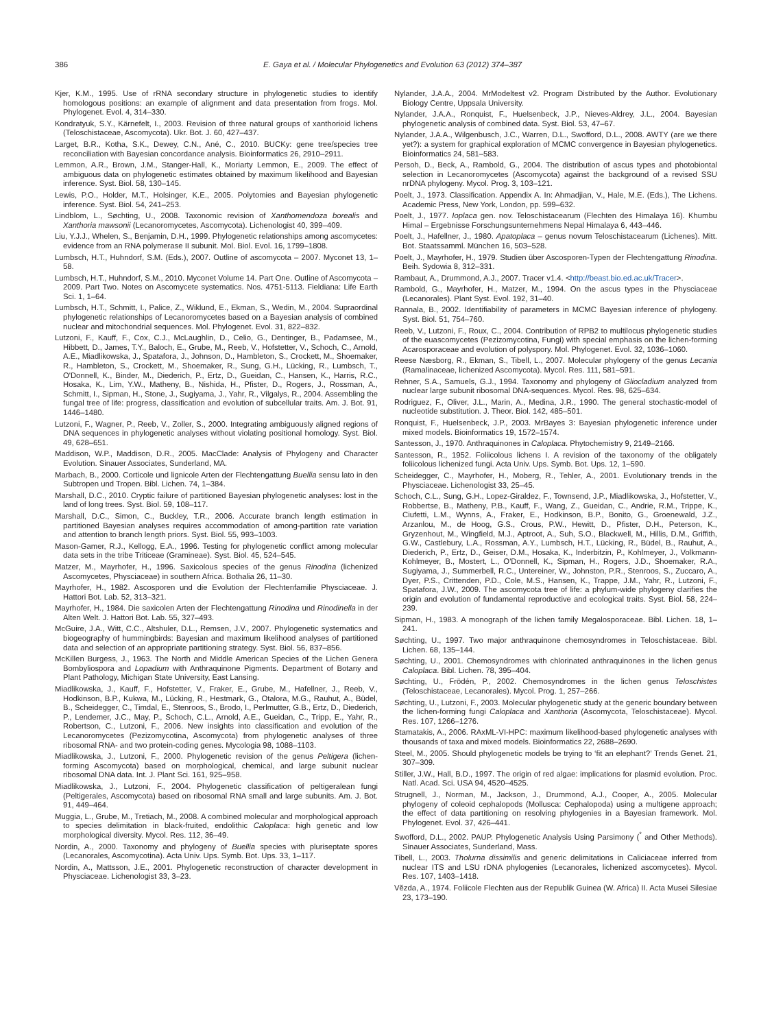386 E. Gaya et al. / Molecular Phylogenetics and Evolution 63 (2012) 374–387
Kjer, K.M., 1995. Use of rRNA secondary structure in phylogenetic studies to identify homologous positions: an example of alignment and data presentation from frogs. Mol. Phylogenet. Evol. 4, 314–330.
Kondratyuk, S.Y., Kärnefelt, I., 2003. Revision of three natural groups of xanthorioid lichens (Teloschistaceae, Ascomycota). Ukr. Bot. J. 60, 427–437.
Larget, B.R., Kotha, S.K., Dewey, C.N., Ané, C., 2010. BUCKy: gene tree/species tree reconciliation with Bayesian concordance analysis. Bioinformatics 26, 2910–2911.
Lemmon, A.R., Brown, J.M., Stanger-Hall, K., Moriarty Lemmon, E., 2009. The effect of ambiguous data on phylogenetic estimates obtained by maximum likelihood and Bayesian inference. Syst. Biol. 58, 130–145.
Lewis, P.O., Holder, M.T., Holsinger, K.E., 2005. Polytomies and Bayesian phylogenetic inference. Syst. Biol. 54, 241–253.
Lindblom, L., Søchting, U., 2008. Taxonomic revision of Xanthomendoza borealis and Xanthoria mawsonii (Lecanoromycetes, Ascomycota). Lichenologist 40, 399–409.
Liu, Y.J.J., Whelen, S., Benjamin, D.H., 1999. Phylogenetic relationships among ascomycetes: evidence from an RNA polymerase II subunit. Mol. Biol. Evol. 16, 1799–1808.
Lumbsch, H.T., Huhndorf, S.M. (Eds.), 2007. Outline of ascomycota – 2007. Myconet 13, 1–58.
Lumbsch, H.T., Huhndorf, S.M., 2010. Myconet Volume 14. Part One. Outline of Ascomycota – 2009. Part Two. Notes on Ascomycete systematics. Nos. 4751-5113. Fieldiana: Life Earth Sci. 1, 1–64.
Lumbsch, H.T., Schmitt, I., Palice, Z., Wiklund, E., Ekman, S., Wedin, M., 2004. Supraordinal phylogenetic relationships of Lecanoromycetes based on a Bayesian analysis of combined nuclear and mitochondrial sequences. Mol. Phylogenet. Evol. 31, 822–832.
Lutzoni, F., Kauff, F., Cox, C.J., McLaughlin, D., Celio, G., Dentinger, B., Padamsee, M., Hibbett, D., James, T.Y., Baloch, E., Grube, M., Reeb, V., Hofstetter, V., Schoch, C., Arnold, A.E., Miadlikowska, J., Spatafora, J., Johnson, D., Hambleton, S., Crockett, M., Shoemaker, R., Hambleton, S., Crockett, M., Shoemaker, R., Sung, G.H., Lücking, R., Lumbsch, T., O'Donnell, K., Binder, M., Diederich, P., Ertz, D., Gueidan, C., Hansen, K., Harris, R.C., Hosaka, K., Lim, Y.W., Matheny, B., Nishida, H., Pfister, D., Rogers, J., Rossman, A., Schmitt, I., Sipman, H., Stone, J., Sugiyama, J., Yahr, R., Vilgalys, R., 2004. Assembling the fungal tree of life: progress, classification and evolution of subcellular traits. Am. J. Bot. 91, 1446–1480.
Lutzoni, F., Wagner, P., Reeb, V., Zoller, S., 2000. Integrating ambiguously aligned regions of DNA sequences in phylogenetic analyses without violating positional homology. Syst. Biol. 49, 628–651.
Maddison, W.P., Maddison, D.R., 2005. MacClade: Analysis of Phylogeny and Character Evolution. Sinauer Associates, Sunderland, MA.
Marbach, B., 2000. Corticole und lignicole Arten der Flechtengattung Buellia sensu lato in den Subtropen und Tropen. Bibl. Lichen. 74, 1–384.
Marshall, D.C., 2010. Cryptic failure of partitioned Bayesian phylogenetic analyses: lost in the land of long trees. Syst. Biol. 59, 108–117.
Marshall, D.C., Simon, C., Buckley, T.R., 2006. Accurate branch length estimation in partitioned Bayesian analyses requires accommodation of among-partition rate variation and attention to branch length priors. Syst. Biol. 55, 993–1003.
Mason-Gamer, R.J., Kellogg, E.A., 1996. Testing for phylogenetic conflict among molecular data sets in the tribe Triticeae (Gramineae). Syst. Biol. 45, 524–545.
Matzer, M., Mayrhofer, H., 1996. Saxicolous species of the genus Rinodina (lichenized Ascomycetes, Physciaceae) in southern Africa. Bothalia 26, 11–30.
Mayrhofer, H., 1982. Ascosporen und die Evolution der Flechtenfamilie Physciaceae. J. Hattori Bot. Lab. 52, 313–321.
Mayrhofer, H., 1984. Die saxicolen Arten der Flechtengattung Rinodina und Rinodinella in der Alten Welt. J. Hattori Bot. Lab. 55, 327–493.
McGuire, J.A., Witt, C.C., Altshuler, D.L., Remsen, J.V., 2007. Phylogenetic systematics and biogeography of hummingbirds: Bayesian and maximum likelihood analyses of partitioned data and selection of an appropriate partitioning strategy. Syst. Biol. 56, 837–856.
McKillen Burgess, J., 1963. The North and Middle American Species of the Lichen Genera Bombyliospora and Lopadium with Anthraquinone Pigments. Department of Botany and Plant Pathology, Michigan State University, East Lansing.
Miadlikowska, J., Kauff, F., Hofstetter, V., Fraker, E., Grube, M., Hafellner, J., Reeb, V., Hodkinson, B.P., Kukwa, M., Lücking, R., Hestmark, G., Otalora, M.G., Rauhut, A., Büdel, B., Scheidegger, C., Timdal, E., Stenroos, S., Brodo, I., Perlmutter, G.B., Ertz, D., Diederich, P., Lendemer, J.C., May, P., Schoch, C.L., Arnold, A.E., Gueidan, C., Tripp, E., Yahr, R., Robertson, C., Lutzoni, F., 2006. New insights into classification and evolution of the Lecanoromycetes (Pezizomycotina, Ascomycota) from phylogenetic analyses of three ribosomal RNA- and two protein-coding genes. Mycologia 98, 1088–1103.
Miadlikowska, J., Lutzoni, F., 2000. Phylogenetic revision of the genus Peltigera (lichen-forming Ascomycota) based on morphological, chemical, and large subunit nuclear ribosomal DNA data. Int. J. Plant Sci. 161, 925–958.
Miadlikowska, J., Lutzoni, F., 2004. Phylogenetic classification of peltigeralean fungi (Peltigerales, Ascomycota) based on ribosomal RNA small and large subunits. Am. J. Bot. 91, 449–464.
Muggia, L., Grube, M., Tretiach, M., 2008. A combined molecular and morphological approach to species delimitation in black-fruited, endolithic Caloplaca: high genetic and low morphological diversity. Mycol. Res. 112, 36–49.
Nordin, A., 2000. Taxonomy and phylogeny of Buellia species with pluriseptate spores (Lecanorales, Ascomycotina). Acta Univ. Ups. Symb. Bot. Ups. 33, 1–117.
Nordin, A., Mattsson, J.E., 2001. Phylogenetic reconstruction of character development in Physciaceae. Lichenologist 33, 3–23.
Nylander, J.A.A., 2004. MrModeltest v2. Program Distributed by the Author. Evolutionary Biology Centre, Uppsala University.
Nylander, J.A.A., Ronquist, F., Huelsenbeck, J.P., Nieves-Aldrey, J.L., 2004. Bayesian phylogenetic analysis of combined data. Syst. Biol. 53, 47–67.
Nylander, J.A.A., Wilgenbusch, J.C., Warren, D.L., Swofford, D.L., 2008. AWTY (are we there yet?): a system for graphical exploration of MCMC convergence in Bayesian phylogenetics. Bioinformatics 24, 581–583.
Persoh, D., Beck, A., Rambold, G., 2004. The distribution of ascus types and photobiontal selection in Lecanoromycetes (Ascomycota) against the background of a revised SSU nrDNA phylogeny. Mycol. Prog. 3, 103–121.
Poelt, J., 1973. Classification. Appendix A. In: Ahmadjian, V., Hale, M.E. (Eds.), The Lichens. Academic Press, New York, London, pp. 599–632.
Poelt, J., 1977. Ioplaca gen. nov. Teloschistacearum (Flechten des Himalaya 16). Khumbu Himal – Ergebnisse Forschungsunternehmens Nepal Himalaya 6, 443–446.
Poelt, J., Hafellner, J., 1980. Apatoplaca – genus novum Teloschistacearum (Lichenes). Mitt. Bot. Staatssamml. München 16, 503–528.
Poelt, J., Mayrhofer, H., 1979. Studien über Ascosporen-Typen der Flechtengattung Rinodina. Beih. Sydowia 8, 312–331.
Rambaut, A., Drummond, A.J., 2007. Tracer v1.4. <http://beast.bio.ed.ac.uk/Tracer>.
Rambold, G., Mayrhofer, H., Matzer, M., 1994. On the ascus types in the Physciaceae (Lecanorales). Plant Syst. Evol. 192, 31–40.
Rannala, B., 2002. Identifiability of parameters in MCMC Bayesian inference of phylogeny. Syst. Biol. 51, 754–760.
Reeb, V., Lutzoni, F., Roux, C., 2004. Contribution of RPB2 to multilocus phylogenetic studies of the euascomycetes (Pezizomycotina, Fungi) with special emphasis on the lichen-forming Acarosporaceae and evolution of polyspory. Mol. Phylogenet. Evol. 32, 1036–1060.
Reese Næsborg, R., Ekman, S., Tibell, L., 2007. Molecular phylogeny of the genus Lecania (Ramalinaceae, lichenized Ascomycota). Mycol. Res. 111, 581–591.
Rehner, S.A., Samuels, G.J., 1994. Taxonomy and phylogeny of Gliocladium analyzed from nuclear large subunit ribosomal DNA-sequences. Mycol. Res. 98, 625–634.
Rodriguez, F., Oliver, J.L., Marin, A., Medina, J.R., 1990. The general stochastic-model of nucleotide substitution. J. Theor. Biol. 142, 485–501.
Ronquist, F., Huelsenbeck, J.P., 2003. MrBayes 3: Bayesian phylogenetic inference under mixed models. Bioinformatics 19, 1572–1574.
Santesson, J., 1970. Anthraquinones in Caloplaca. Phytochemistry 9, 2149–2166.
Santesson, R., 1952. Foliicolous lichens I. A revision of the taxonomy of the obligately foliicolous lichenized fungi. Acta Univ. Ups. Symb. Bot. Ups. 12, 1–590.
Scheidegger, C., Mayrhofer, H., Moberg, R., Tehler, A., 2001. Evolutionary trends in the Physciaceae. Lichenologist 33, 25–45.
Schoch, C.L., Sung, G.H., Lopez-Giraldez, F., Townsend, J.P., Miadlikowska, J., Hofstetter, V., Robbertse, B., Matheny, P.B., Kauff, F., Wang, Z., Gueidan, C., Andrie, R.M., Trippe, K., Ciufetti, L.M., Wynns, A., Fraker, E., Hodkinson, B.P., Bonito, G., Groenewald, J.Z., Arzanlou, M., de Hoog, G.S., Crous, P.W., Hewitt, D., Pfister, D.H., Peterson, K., Gryzenhout, M., Wingfield, M.J., Aptroot, A., Suh, S.O., Blackwell, M., Hillis, D.M., Griffith, G.W., Castlebury, L.A., Rossman, A.Y., Lumbsch, H.T., Lücking, R., Büdel, B., Rauhut, A., Diederich, P., Ertz, D., Geiser, D.M., Hosaka, K., Inderbitzin, P., Kohlmeyer, J., Volkmann-Kohlmeyer, B., Mostert, L., O'Donnell, K., Sipman, H., Rogers, J.D., Shoemaker, R.A., Sugiyama, J., Summerbell, R.C., Untereiner, W., Johnston, P.R., Stenroos, S., Zuccaro, A., Dyer, P.S., Crittenden, P.D., Cole, M.S., Hansen, K., Trappe, J.M., Yahr, R., Lutzoni, F., Spatafora, J.W., 2009. The ascomycota tree of life: a phylum-wide phylogeny clarifies the origin and evolution of fundamental reproductive and ecological traits. Syst. Biol. 58, 224–239.
Sipman, H., 1983. A monograph of the lichen family Megalosporaceae. Bibl. Lichen. 18, 1–241.
Søchting, U., 1997. Two major anthraquinone chemosyndromes in Teloschistaceae. Bibl. Lichen. 68, 135–144.
Søchting, U., 2001. Chemosyndromes with chlorinated anthraquinones in the lichen genus Caloplaca. Bibl. Lichen. 78, 395–404.
Søchting, U., Frödén, P., 2002. Chemosyndromes in the lichen genus Teloschistes (Teloschistaceae, Lecanorales). Mycol. Prog. 1, 257–266.
Søchting, U., Lutzoni, F., 2003. Molecular phylogenetic study at the generic boundary between the lichen-forming fungi Caloplaca and Xanthoria (Ascomycota, Teloschistaceae). Mycol. Res. 107, 1266–1276.
Stamatakis, A., 2006. RAxML-VI-HPC: maximum likelihood-based phylogenetic analyses with thousands of taxa and mixed models. Bioinformatics 22, 2688–2690.
Steel, M., 2005. Should phylogenetic models be trying to ‘fit an elephant?’ Trends Genet. 21, 307–309.
Stiller, J.W., Hall, B.D., 1997. The origin of red algae: implications for plasmid evolution. Proc. Natl. Acad. Sci. USA 94, 4520–4525.
Strugnell, J., Norman, M., Jackson, J., Drummond, A.J., Cooper, A., 2005. Molecular phylogeny of coleoid cephalopods (Mollusca: Cephalopoda) using a multigene approach; the effect of data partitioning on resolving phylogenies in a Bayesian framework. Mol. Phylogenet. Evol. 37, 426–441.
Swofford, D.L., 2002. PAUP. Phylogenetic Analysis Using Parsimony (<sup>*</sup> and Other Methods). Sinauer Associates, Sunderland, Mass.
Tibell, L., 2003. Tholurna dissimilis and generic delimitations in Caliciaceae inferred from nuclear ITS and LSU rDNA phylogenies (Lecanorales, lichenized ascomycetes). Mycol. Res. 107, 1403–1418.
Vĕzda, A., 1974. Foliicole Flechten aus der Republik Guinea (W. Africa) II. Acta Musei Silesiae 23, 173–190.